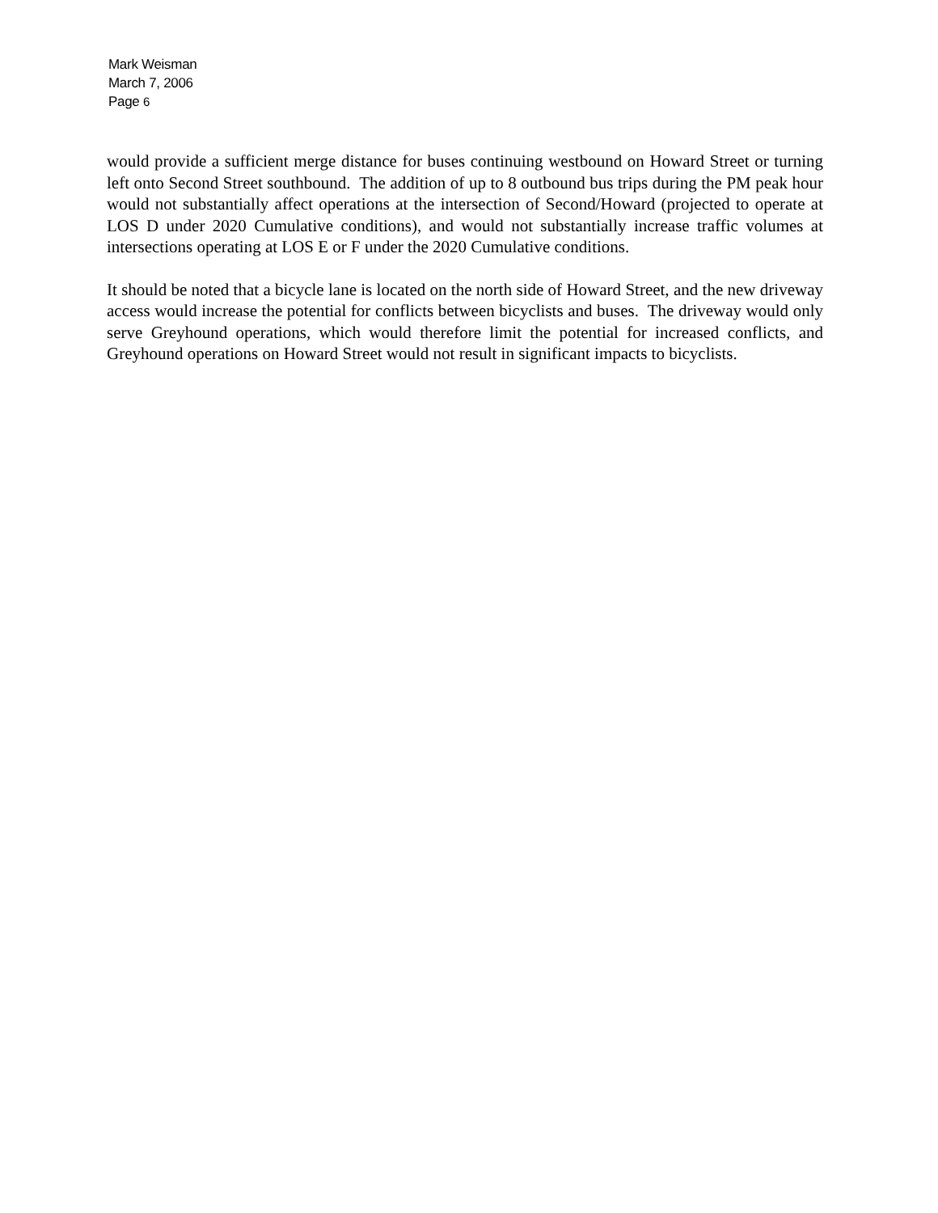Mark Weisman
March 7, 2006
Page 6
would provide a sufficient merge distance for buses continuing westbound on Howard Street or turning left onto Second Street southbound. The addition of up to 8 outbound bus trips during the PM peak hour would not substantially affect operations at the intersection of Second/Howard (projected to operate at LOS D under 2020 Cumulative conditions), and would not substantially increase traffic volumes at intersections operating at LOS E or F under the 2020 Cumulative conditions.
It should be noted that a bicycle lane is located on the north side of Howard Street, and the new driveway access would increase the potential for conflicts between bicyclists and buses. The driveway would only serve Greyhound operations, which would therefore limit the potential for increased conflicts, and Greyhound operations on Howard Street would not result in significant impacts to bicyclists.